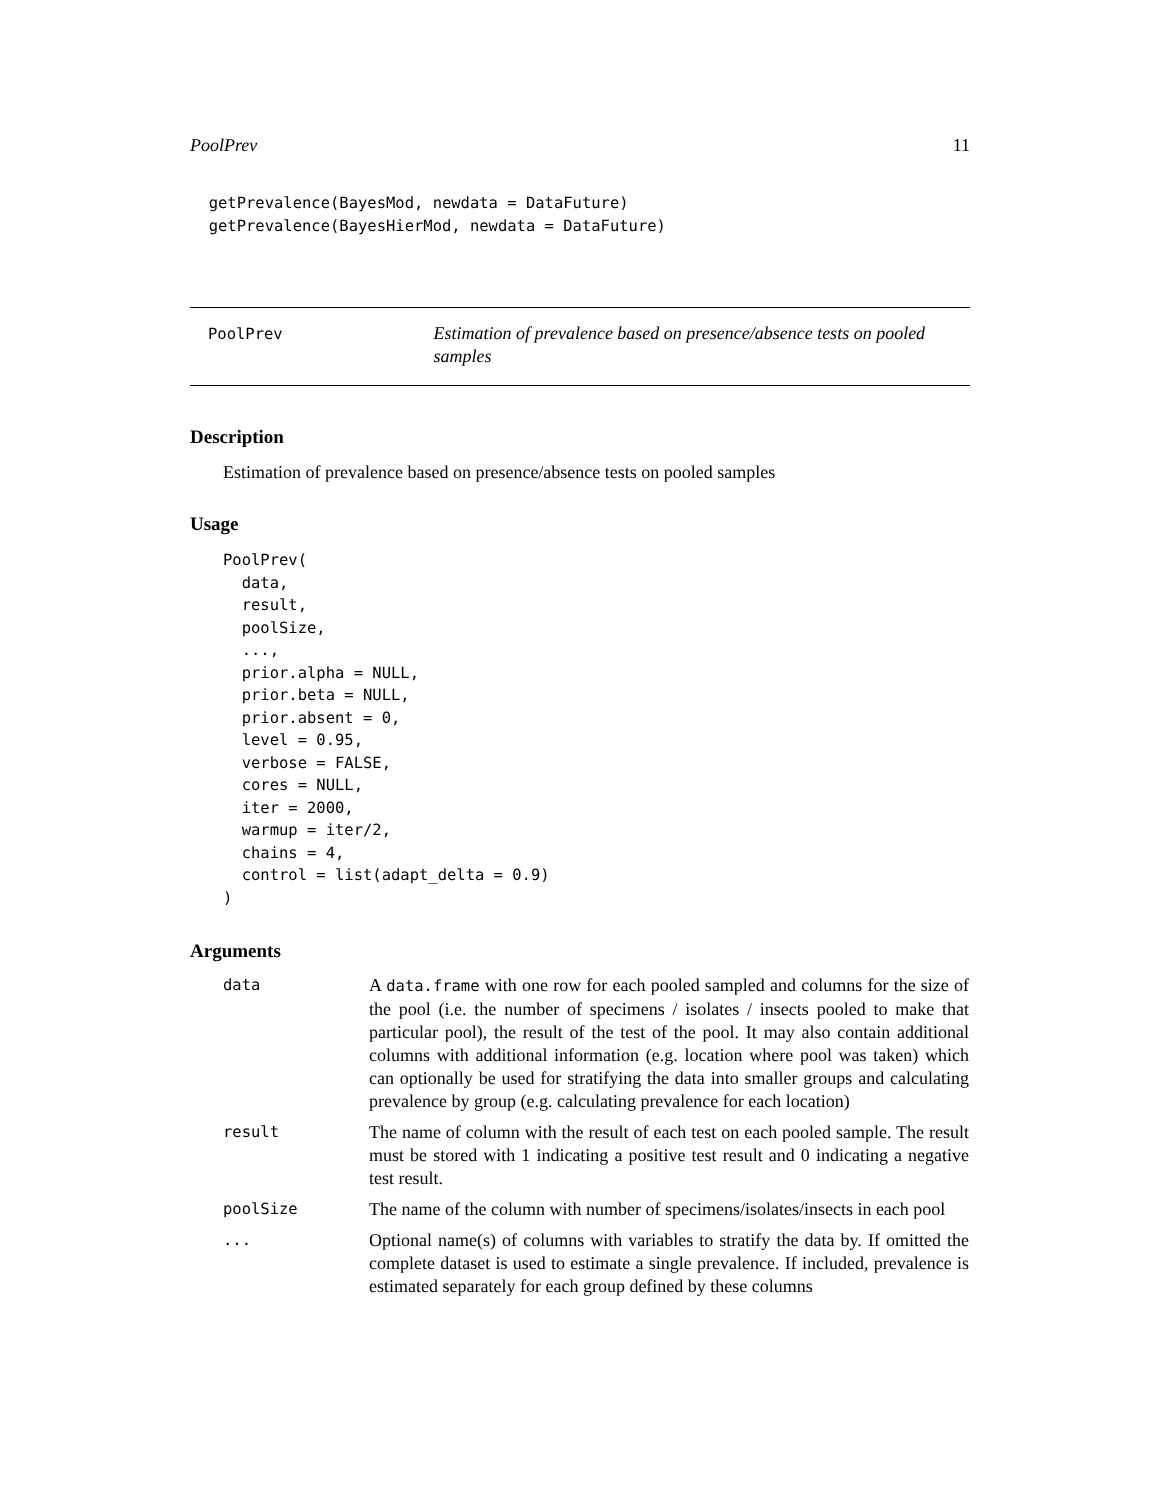PoolPrev 11
  getPrevalence(BayesMod, newdata = DataFuture)
  getPrevalence(BayesHierMod, newdata = DataFuture)
PoolPrev
Estimation of prevalence based on presence/absence tests on pooled samples
Description
Estimation of prevalence based on presence/absence tests on pooled samples
Usage
PoolPrev(
  data,
  result,
  poolSize,
  ...,
  prior.alpha = NULL,
  prior.beta = NULL,
  prior.absent = 0,
  level = 0.95,
  verbose = FALSE,
  cores = NULL,
  iter = 2000,
  warmup = iter/2,
  chains = 4,
  control = list(adapt_delta = 0.9)
)
Arguments
data
A data.frame with one row for each pooled sampled and columns for the size of the pool (i.e. the number of specimens / isolates / insects pooled to make that particular pool), the result of the test of the pool. It may also contain additional columns with additional information (e.g. location where pool was taken) which can optionally be used for stratifying the data into smaller groups and calculating prevalence by group (e.g. calculating prevalence for each location)
result
The name of column with the result of each test on each pooled sample. The result must be stored with 1 indicating a positive test result and 0 indicating a negative test result.
poolSize
The name of the column with number of specimens/isolates/insects in each pool
...
Optional name(s) of columns with variables to stratify the data by. If omitted the complete dataset is used to estimate a single prevalence. If included, prevalence is estimated separately for each group defined by these columns